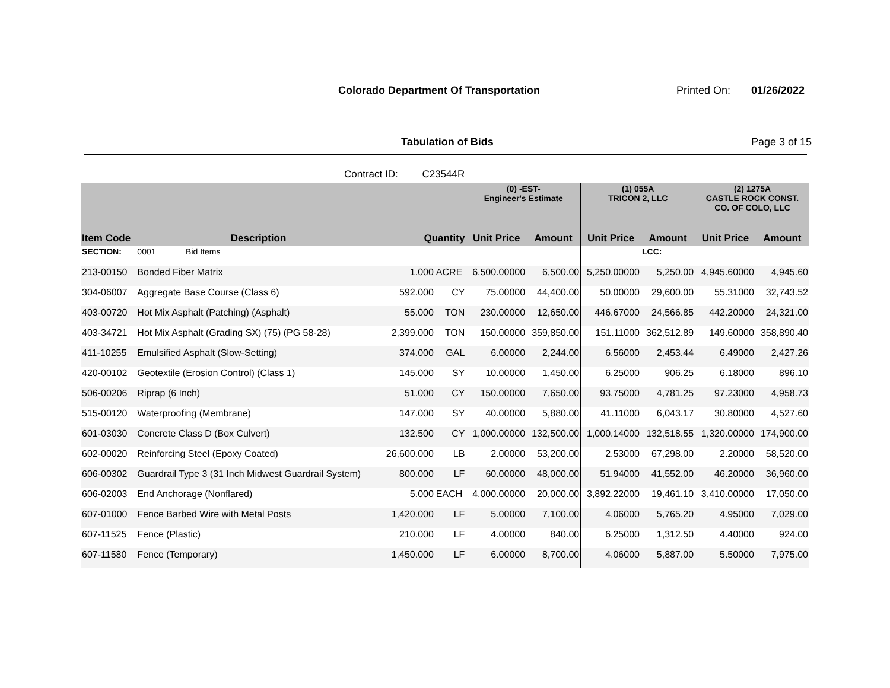Colorado Department Of Transportation
Printed On: 01/26/2022
Tabulation of Bids Page 3 of 15
Contract ID: C23544R
| | | | | (0) -EST- Engineer's Estimate | | (1) 055A TRICON 2, LLC | | (2) 1275A CASTLE ROCK CONST. CO. OF COLO, LLC | |
| --- | --- | --- | --- | --- | --- | --- | --- | --- | --- |
| Item Code | Description | Quantity | | Unit Price | Amount | Unit Price | Amount | Unit Price | Amount |
| SECTION: | 0001 Bid Items | | | | | | LCC: | | |
| 213-00150 | Bonded Fiber Matrix | 1.000 | ACRE | 6,500.00000 | 6,500.00 | 5,250.00000 | 5,250.00 | 4,945.60000 | 4,945.60 |
| 304-06007 | Aggregate Base Course (Class 6) | 592.000 | CY | 75.00000 | 44,400.00 | 50.00000 | 29,600.00 | 55.31000 | 32,743.52 |
| 403-00720 | Hot Mix Asphalt (Patching) (Asphalt) | 55.000 | TON | 230.00000 | 12,650.00 | 446.67000 | 24,566.85 | 442.20000 | 24,321.00 |
| 403-34721 | Hot Mix Asphalt (Grading SX) (75) (PG 58-28) | 2,399.000 | TON | 150.00000 | 359,850.00 | 151.11000 | 362,512.89 | 149.60000 | 358,890.40 |
| 411-10255 | Emulsified Asphalt (Slow-Setting) | 374.000 | GAL | 6.00000 | 2,244.00 | 6.56000 | 2,453.44 | 6.49000 | 2,427.26 |
| 420-00102 | Geotextile (Erosion Control) (Class 1) | 145.000 | SY | 10.00000 | 1,450.00 | 6.25000 | 906.25 | 6.18000 | 896.10 |
| 506-00206 | Riprap (6 Inch) | 51.000 | CY | 150.00000 | 7,650.00 | 93.75000 | 4,781.25 | 97.23000 | 4,958.73 |
| 515-00120 | Waterproofing (Membrane) | 147.000 | SY | 40.00000 | 5,880.00 | 41.11000 | 6,043.17 | 30.80000 | 4,527.60 |
| 601-03030 | Concrete Class D (Box Culvert) | 132.500 | CY | 1,000.00000 | 132,500.00 | 1,000.14000 | 132,518.55 | 1,320.00000 | 174,900.00 |
| 602-00020 | Reinforcing Steel (Epoxy Coated) | 26,600.000 | LB | 2.00000 | 53,200.00 | 2.53000 | 67,298.00 | 2.20000 | 58,520.00 |
| 606-00302 | Guardrail Type 3 (31 Inch Midwest Guardrail System) | 800.000 | LF | 60.00000 | 48,000.00 | 51.94000 | 41,552.00 | 46.20000 | 36,960.00 |
| 606-02003 | End Anchorage (Nonflared) | 5.000 | EACH | 4,000.00000 | 20,000.00 | 3,892.22000 | 19,461.10 | 3,410.00000 | 17,050.00 |
| 607-01000 | Fence Barbed Wire with Metal Posts | 1,420.000 | LF | 5.00000 | 7,100.00 | 4.06000 | 5,765.20 | 4.95000 | 7,029.00 |
| 607-11525 | Fence (Plastic) | 210.000 | LF | 4.00000 | 840.00 | 6.25000 | 1,312.50 | 4.40000 | 924.00 |
| 607-11580 | Fence (Temporary) | 1,450.000 | LF | 6.00000 | 8,700.00 | 4.06000 | 5,887.00 | 5.50000 | 7,975.00 |